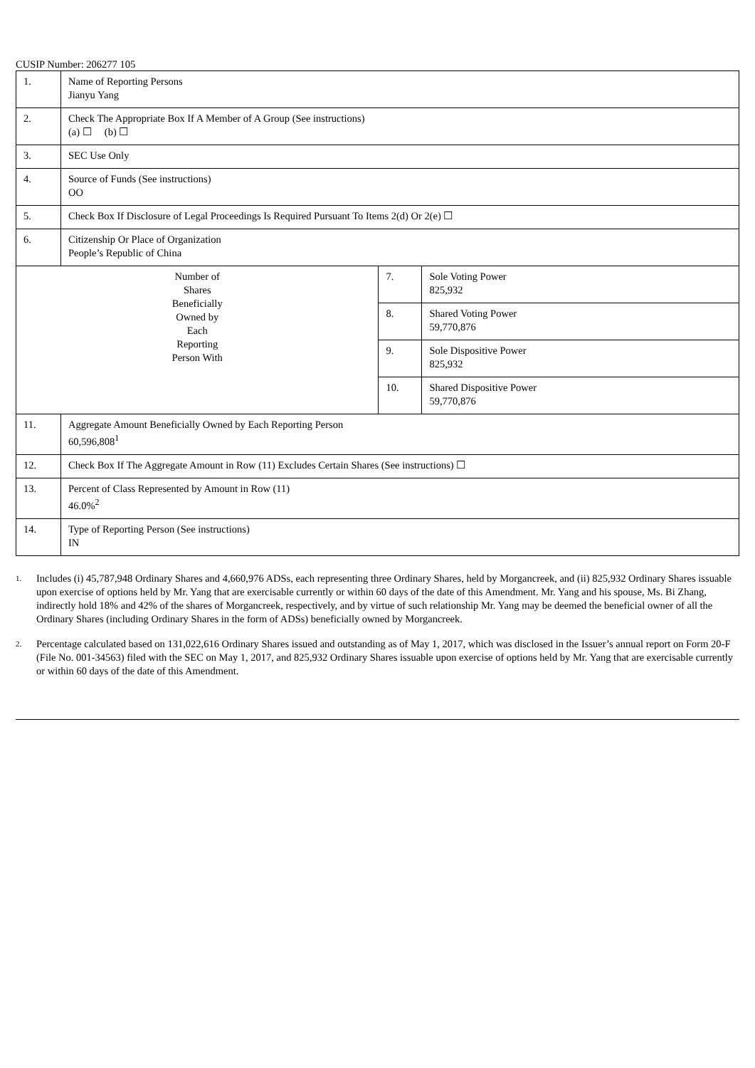CUSIP Number: 206277 105
| 1. | Name of Reporting Persons Jianyu Yang | | |
| 2. | Check The Appropriate Box If A Member of A Group (See instructions) (a) ☐ (b) ☐ | | |
| 3. | SEC Use Only | | |
| 4. | Source of Funds (See instructions) OO | | |
| 5. | Check Box If Disclosure of Legal Proceedings Is Required Pursuant To Items 2(d) Or 2(e) ☐ | | |
| 6. | Citizenship Or Place of Organization People’s Republic of China | | |
| Number of Shares Beneficially Owned by Each Reporting Person With | | 7. | Sole Voting Power 825,932 |
| | | 8. | Shared Voting Power 59,770,876 |
| | | 9. | Sole Dispositive Power 825,932 |
| | | 10. | Shared Dispositive Power 59,770,876 |
| 11. | Aggregate Amount Beneficially Owned by Each Reporting Person 60,596,808<sup>1</sup> | | |
| 12. | Check Box If The Aggregate Amount in Row (11) Excludes Certain Shares (See instructions) ☐ | | |
| 13. | Percent of Class Represented by Amount in Row (11) 46.0%<sup>2</sup> | | |
| 14. | Type of Reporting Person (See instructions) IN | | |
1. Includes (i) 45,787,948 Ordinary Shares and 4,660,976 ADSs, each representing three Ordinary Shares, held by Morgancreek, and (ii) 825,932 Ordinary Shares issuable upon exercise of options held by Mr. Yang that are exercisable currently or within 60 days of the date of this Amendment. Mr. Yang and his spouse, Ms. Bi Zhang, indirectly hold 18% and 42% of the shares of Morgancreek, respectively, and by virtue of such relationship Mr. Yang may be deemed the beneficial owner of all the Ordinary Shares (including Ordinary Shares in the form of ADSs) beneficially owned by Morgancreek.
2. Percentage calculated based on 131,022,616 Ordinary Shares issued and outstanding as of May 1, 2017, which was disclosed in the Issuer’s annual report on Form 20-F (File No. 001-34563) filed with the SEC on May 1, 2017, and 825,932 Ordinary Shares issuable upon exercise of options held by Mr. Yang that are exercisable currently or within 60 days of the date of this Amendment.